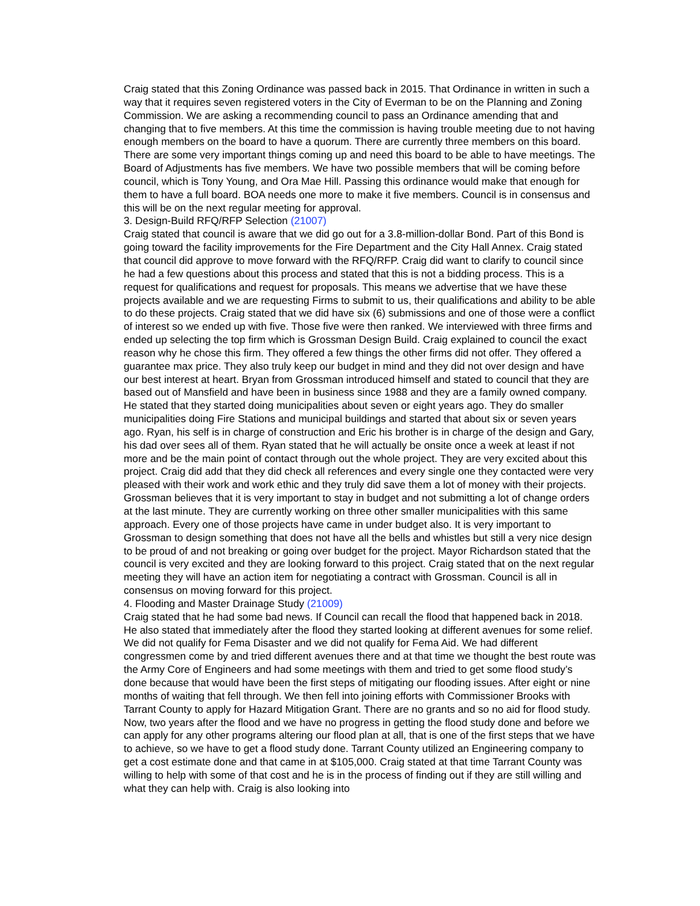Craig stated that this Zoning Ordinance was passed back in 2015. That Ordinance in written in such a way that it requires seven registered voters in the City of Everman to be on the Planning and Zoning Commission. We are asking a recommending council to pass an Ordinance amending that and changing that to five members. At this time the commission is having trouble meeting due to not having enough members on the board to have a quorum. There are currently three members on this board. There are some very important things coming up and need this board to be able to have meetings. The Board of Adjustments has five members. We have two possible members that will be coming before council, which is Tony Young, and Ora Mae Hill. Passing this ordinance would make that enough for them to have a full board. BOA needs one more to make it five members. Council is in consensus and this will be on the next regular meeting for approval.
3. Design-Build RFQ/RFP Selection (21007)
Craig stated that council is aware that we did go out for a 3.8-million-dollar Bond. Part of this Bond is going toward the facility improvements for the Fire Department and the City Hall Annex. Craig stated that council did approve to move forward with the RFQ/RFP. Craig did want to clarify to council since he had a few questions about this process and stated that this is not a bidding process. This is a request for qualifications and request for proposals. This means we advertise that we have these projects available and we are requesting Firms to submit to us, their qualifications and ability to be able to do these projects. Craig stated that we did have six (6) submissions and one of those were a conflict of interest so we ended up with five. Those five were then ranked. We interviewed with three firms and ended up selecting the top firm which is Grossman Design Build. Craig explained to council the exact reason why he chose this firm. They offered a few things the other firms did not offer. They offered a guarantee max price. They also truly keep our budget in mind and they did not over design and have our best interest at heart. Bryan from Grossman introduced himself and stated to council that they are based out of Mansfield and have been in business since 1988 and they are a family owned company. He stated that they started doing municipalities about seven or eight years ago. They do smaller municipalities doing Fire Stations and municipal buildings and started that about six or seven years ago. Ryan, his self is in charge of construction and Eric his brother is in charge of the design and Gary, his dad over sees all of them. Ryan stated that he will actually be onsite once a week at least if not more and be the main point of contact through out the whole project. They are very excited about this project. Craig did add that they did check all references and every single one they contacted were very pleased with their work and work ethic and they truly did save them a lot of money with their projects. Grossman believes that it is very important to stay in budget and not submitting a lot of change orders at the last minute. They are currently working on three other smaller municipalities with this same approach. Every one of those projects have came in under budget also. It is very important to Grossman to design something that does not have all the bells and whistles but still a very nice design to be proud of and not breaking or going over budget for the project. Mayor Richardson stated that the council is very excited and they are looking forward to this project. Craig stated that on the next regular meeting they will have an action item for negotiating a contract with Grossman. Council is all in consensus on moving forward for this project.
4. Flooding and Master Drainage Study (21009)
Craig stated that he had some bad news. If Council can recall the flood that happened back in 2018. He also stated that immediately after the flood they started looking at different avenues for some relief. We did not qualify for Fema Disaster and we did not qualify for Fema Aid. We had different congressmen come by and tried different avenues there and at that time we thought the best route was the Army Core of Engineers and had some meetings with them and tried to get some flood study’s done because that would have been the first steps of mitigating our flooding issues. After eight or nine months of waiting that fell through. We then fell into joining efforts with Commissioner Brooks with Tarrant County to apply for Hazard Mitigation Grant. There are no grants and so no aid for flood study. Now, two years after the flood and we have no progress in getting the flood study done and before we can apply for any other programs altering our flood plan at all, that is one of the first steps that we have to achieve, so we have to get a flood study done. Tarrant County utilized an Engineering company to get a cost estimate done and that came in at $105,000. Craig stated at that time Tarrant County was willing to help with some of that cost and he is in the process of finding out if they are still willing and what they can help with. Craig is also looking into